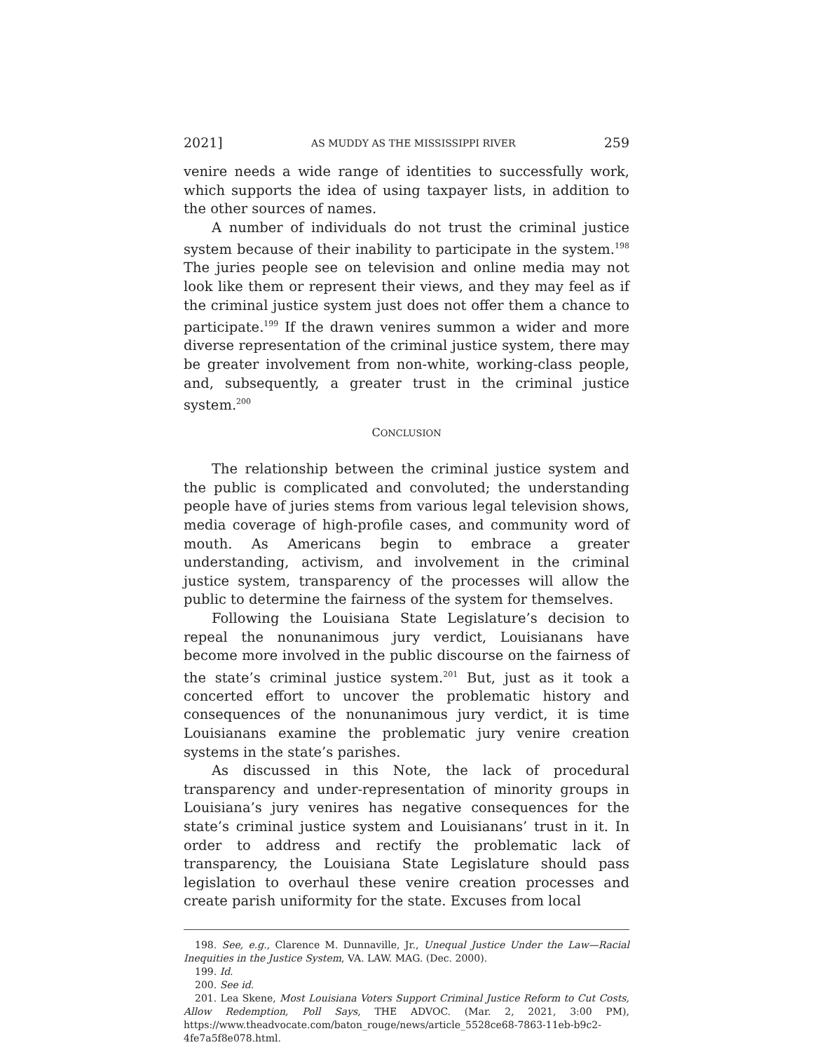2021] AS MUDDY AS THE MISSISSIPPI RIVER 259
venire needs a wide range of identities to successfully work, which supports the idea of using taxpayer lists, in addition to the other sources of names.
A number of individuals do not trust the criminal justice system because of their inability to participate in the system.<sup>198</sup> The juries people see on television and online media may not look like them or represent their views, and they may feel as if the criminal justice system just does not offer them a chance to participate.<sup>199</sup> If the drawn venires summon a wider and more diverse representation of the criminal justice system, there may be greater involvement from non-white, working-class people, and, subsequently, a greater trust in the criminal justice system.<sup>200</sup>
CONCLUSION
The relationship between the criminal justice system and the public is complicated and convoluted; the understanding people have of juries stems from various legal television shows, media coverage of high-profile cases, and community word of mouth. As Americans begin to embrace a greater understanding, activism, and involvement in the criminal justice system, transparency of the processes will allow the public to determine the fairness of the system for themselves.
Following the Louisiana State Legislature’s decision to repeal the nonunanimous jury verdict, Louisianans have become more involved in the public discourse on the fairness of the state’s criminal justice system.<sup>201</sup> But, just as it took a concerted effort to uncover the problematic history and consequences of the nonunanimous jury verdict, it is time Louisianans examine the problematic jury venire creation systems in the state’s parishes.
As discussed in this Note, the lack of procedural transparency and under-representation of minority groups in Louisiana’s jury venires has negative consequences for the state’s criminal justice system and Louisianans’ trust in it. In order to address and rectify the problematic lack of transparency, the Louisiana State Legislature should pass legislation to overhaul these venire creation processes and create parish uniformity for the state. Excuses from local
198. See, e.g., Clarence M. Dunnaville, Jr., Unequal Justice Under the Law—Racial Inequities in the Justice System, VA. LAW. MAG. (Dec. 2000).
199. Id.
200. See id.
201. Lea Skene, Most Louisiana Voters Support Criminal Justice Reform to Cut Costs, Allow Redemption, Poll Says, THE ADVOC. (Mar. 2, 2021, 3:00 PM), https://www.theadvocate.com/baton_rouge/news/article_5528ce68-7863-11eb-b9c2-4fe7a5f8e078.html.